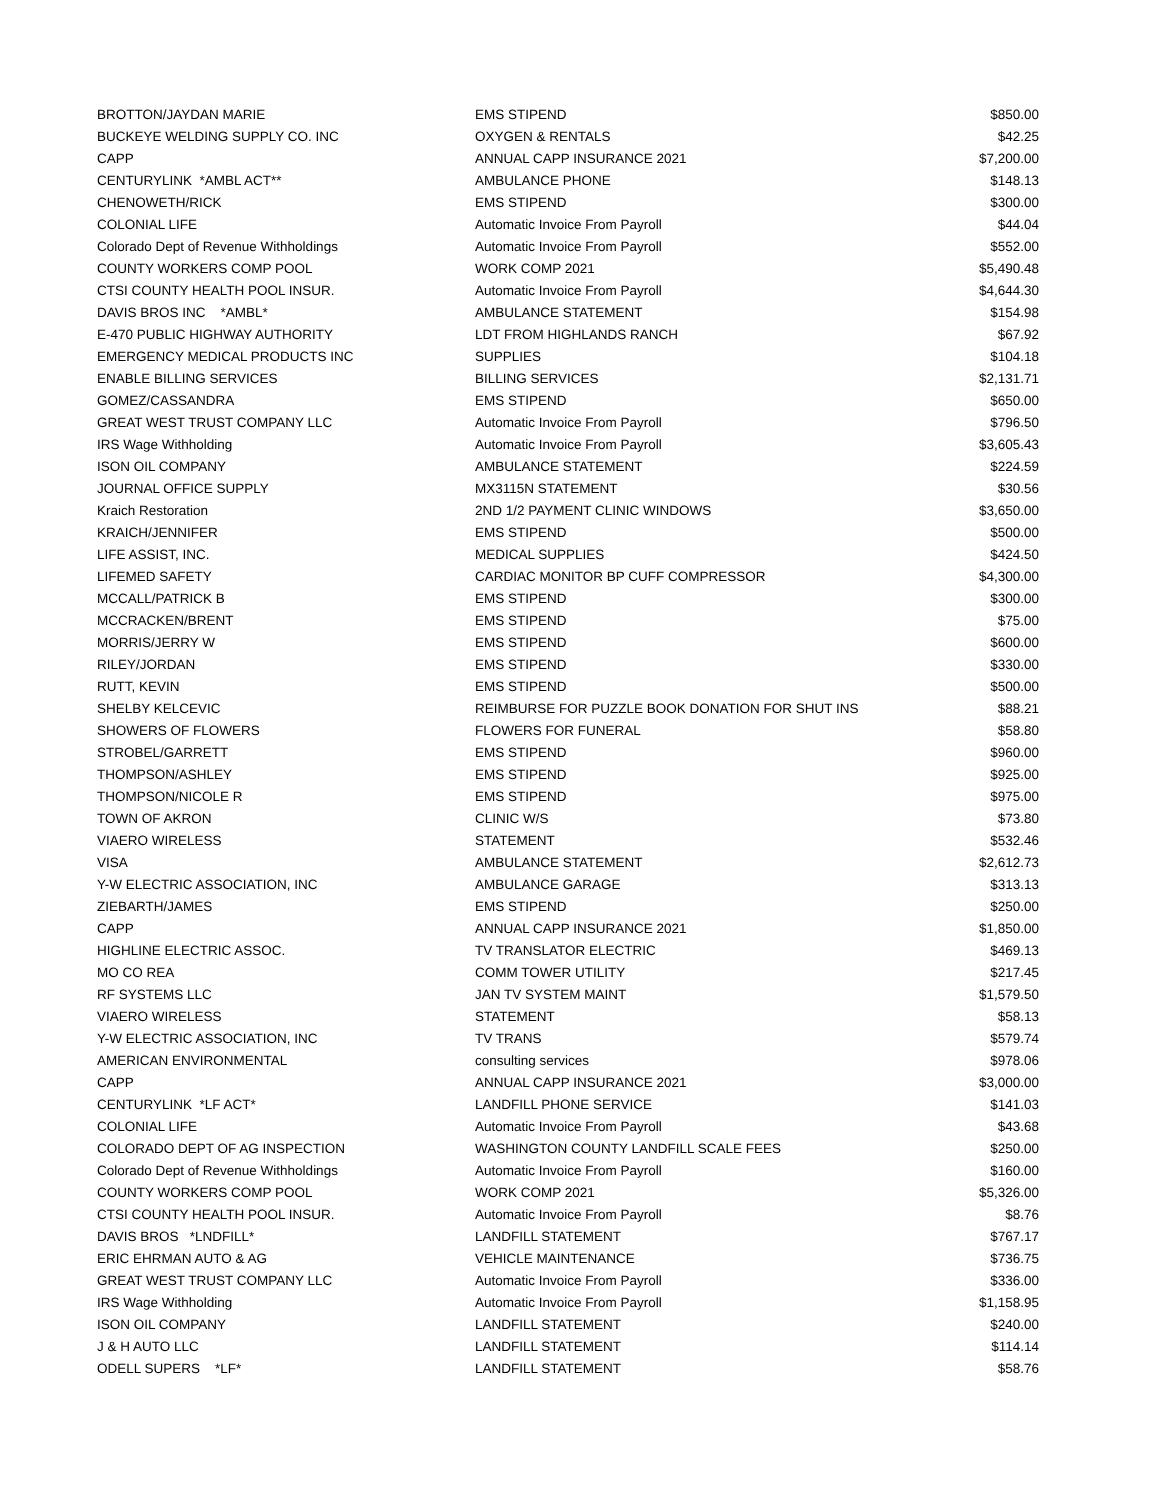| BROTTON/JAYDAN MARIE | EMS STIPEND | $850.00 |
| BUCKEYE WELDING SUPPLY CO. INC | OXYGEN & RENTALS | $42.25 |
| CAPP | ANNUAL CAPP INSURANCE 2021 | $7,200.00 |
| CENTURYLINK *AMBL ACT** | AMBULANCE PHONE | $148.13 |
| CHENOWETH/RICK | EMS STIPEND | $300.00 |
| COLONIAL LIFE | Automatic Invoice From Payroll | $44.04 |
| Colorado Dept of Revenue Withholdings | Automatic Invoice From Payroll | $552.00 |
| COUNTY WORKERS COMP POOL | WORK COMP 2021 | $5,490.48 |
| CTSI COUNTY HEALTH POOL INSUR. | Automatic Invoice From Payroll | $4,644.30 |
| DAVIS BROS INC *AMBL* | AMBULANCE STATEMENT | $154.98 |
| E-470 PUBLIC HIGHWAY AUTHORITY | LDT FROM HIGHLANDS RANCH | $67.92 |
| EMERGENCY MEDICAL PRODUCTS INC | SUPPLIES | $104.18 |
| ENABLE BILLING SERVICES | BILLING SERVICES | $2,131.71 |
| GOMEZ/CASSANDRA | EMS STIPEND | $650.00 |
| GREAT WEST TRUST COMPANY LLC | Automatic Invoice From Payroll | $796.50 |
| IRS Wage Withholding | Automatic Invoice From Payroll | $3,605.43 |
| ISON OIL COMPANY | AMBULANCE STATEMENT | $224.59 |
| JOURNAL OFFICE SUPPLY | MX3115N STATEMENT | $30.56 |
| Kraich Restoration | 2ND 1/2 PAYMENT CLINIC WINDOWS | $3,650.00 |
| KRAICH/JENNIFER | EMS STIPEND | $500.00 |
| LIFE ASSIST, INC. | MEDICAL SUPPLIES | $424.50 |
| LIFEMED SAFETY | CARDIAC MONITOR BP CUFF COMPRESSOR | $4,300.00 |
| MCCALL/PATRICK B | EMS STIPEND | $300.00 |
| MCCRACKEN/BRENT | EMS STIPEND | $75.00 |
| MORRIS/JERRY W | EMS STIPEND | $600.00 |
| RILEY/JORDAN | EMS STIPEND | $330.00 |
| RUTT, KEVIN | EMS STIPEND | $500.00 |
| SHELBY KELCEVIC | REIMBURSE FOR PUZZLE BOOK DONATION FOR SHUT INS | $88.21 |
| SHOWERS OF FLOWERS | FLOWERS FOR FUNERAL | $58.80 |
| STROBEL/GARRETT | EMS STIPEND | $960.00 |
| THOMPSON/ASHLEY | EMS STIPEND | $925.00 |
| THOMPSON/NICOLE R | EMS STIPEND | $975.00 |
| TOWN OF AKRON | CLINIC W/S | $73.80 |
| VIAERO WIRELESS | STATEMENT | $532.46 |
| VISA | AMBULANCE STATEMENT | $2,612.73 |
| Y-W ELECTRIC ASSOCIATION, INC | AMBULANCE GARAGE | $313.13 |
| ZIEBARTH/JAMES | EMS STIPEND | $250.00 |
| CAPP | ANNUAL CAPP INSURANCE 2021 | $1,850.00 |
| HIGHLINE ELECTRIC ASSOC. | TV TRANSLATOR ELECTRIC | $469.13 |
| MO CO REA | COMM TOWER UTILITY | $217.45 |
| RF SYSTEMS LLC | JAN TV SYSTEM MAINT | $1,579.50 |
| VIAERO WIRELESS | STATEMENT | $58.13 |
| Y-W ELECTRIC ASSOCIATION, INC | TV TRANS | $579.74 |
| AMERICAN ENVIRONMENTAL | consulting services | $978.06 |
| CAPP | ANNUAL CAPP INSURANCE 2021 | $3,000.00 |
| CENTURYLINK *LF ACT* | LANDFILL PHONE SERVICE | $141.03 |
| COLONIAL LIFE | Automatic Invoice From Payroll | $43.68 |
| COLORADO DEPT OF AG INSPECTION | WASHINGTON COUNTY LANDFILL SCALE FEES | $250.00 |
| Colorado Dept of Revenue Withholdings | Automatic Invoice From Payroll | $160.00 |
| COUNTY WORKERS COMP POOL | WORK COMP 2021 | $5,326.00 |
| CTSI COUNTY HEALTH POOL INSUR. | Automatic Invoice From Payroll | $8.76 |
| DAVIS BROS *LNDFILL* | LANDFILL STATEMENT | $767.17 |
| ERIC EHRMAN AUTO & AG | VEHICLE MAINTENANCE | $736.75 |
| GREAT WEST TRUST COMPANY LLC | Automatic Invoice From Payroll | $336.00 |
| IRS Wage Withholding | Automatic Invoice From Payroll | $1,158.95 |
| ISON OIL COMPANY | LANDFILL STATEMENT | $240.00 |
| J & H AUTO LLC | LANDFILL STATEMENT | $114.14 |
| ODELL SUPERS *LF* | LANDFILL STATEMENT | $58.76 |